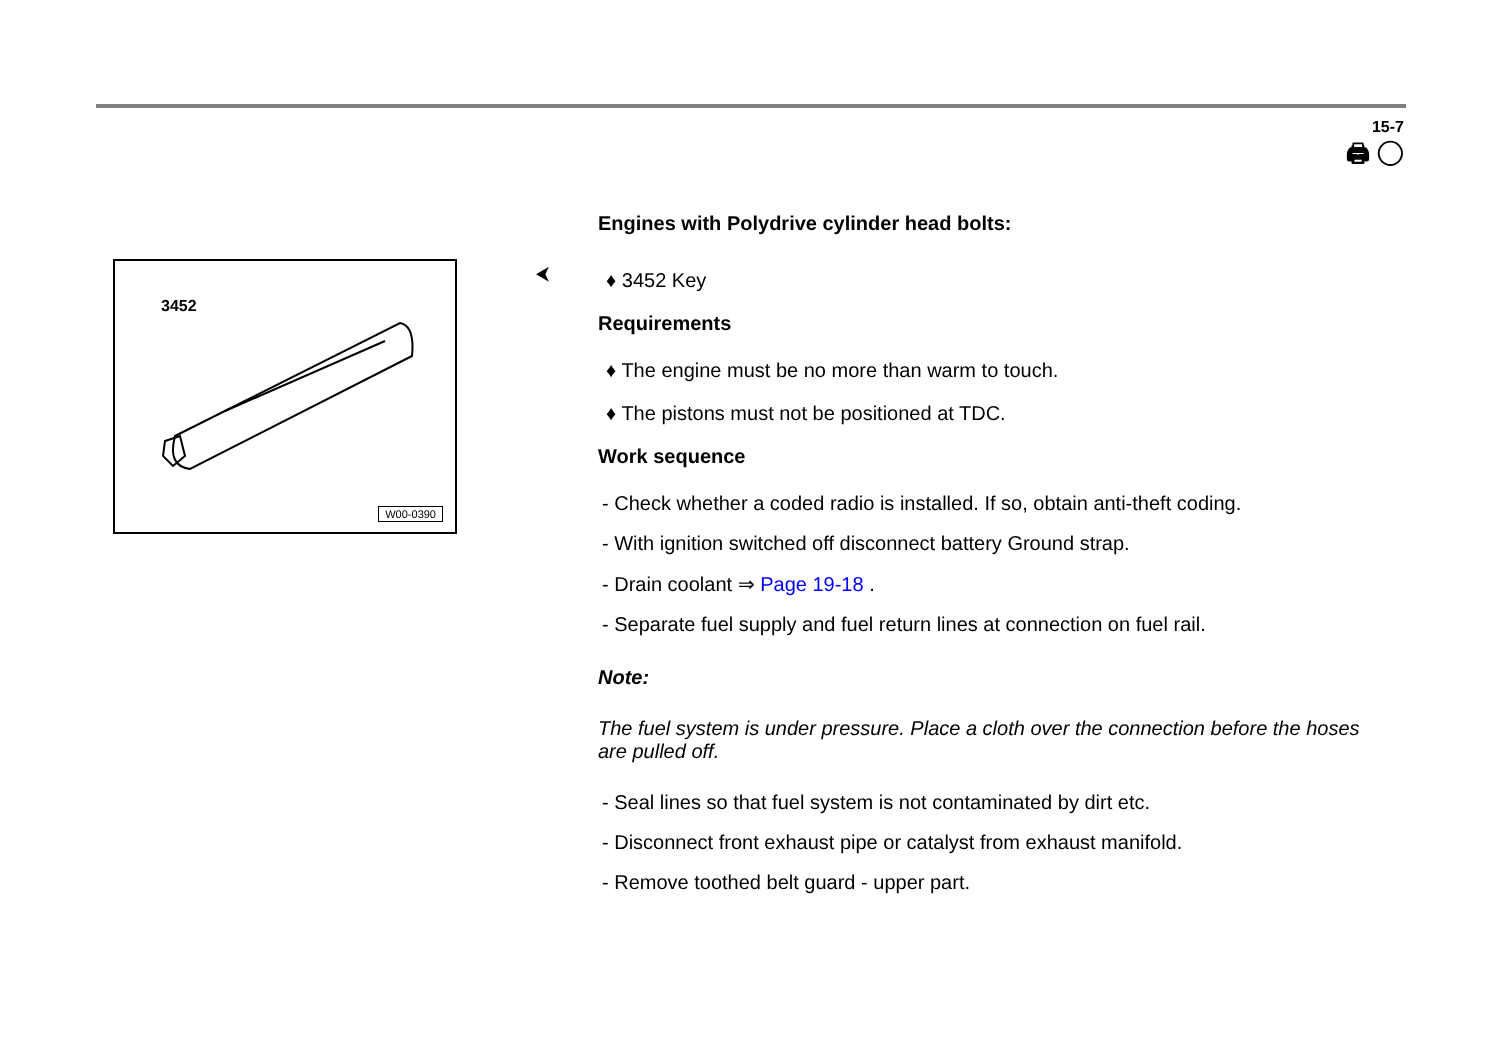15-7
🖨 ◯
3452
W00-0390
⮜
Engines with Polydrive cylinder head bolts:
♦ 3452 Key
Requirements
♦ The engine must be no more than warm to touch.
♦ The pistons must not be positioned at TDC.
Work sequence
- Check whether a coded radio is installed. If so, obtain anti-theft coding.
- With ignition switched off disconnect battery Ground strap.
- Drain coolant ⇒ Page 19-18 .
- Separate fuel supply and fuel return lines at connection on fuel rail.
Note:
The fuel system is under pressure. Place a cloth over the connection before the hoses are pulled off.
- Seal lines so that fuel system is not contaminated by dirt etc.
- Disconnect front exhaust pipe or catalyst from exhaust manifold.
- Remove toothed belt guard - upper part.